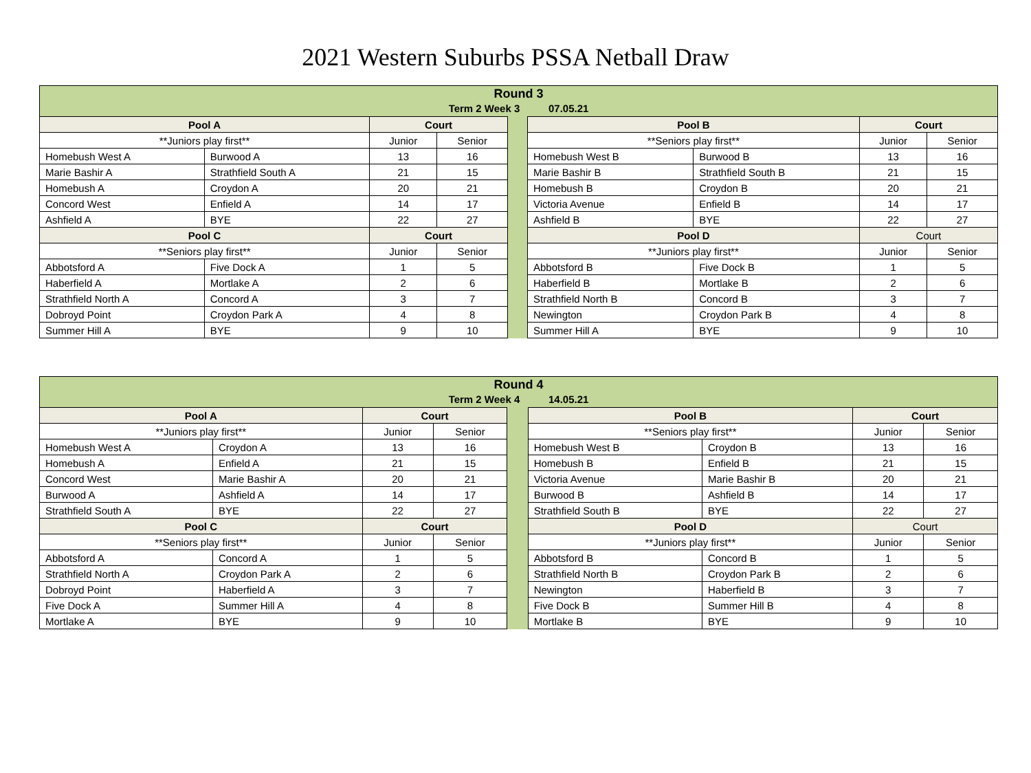2021 Western Suburbs PSSA Netball Draw
| Round 3 Term 2 Week 3 07.05.21 | | | | | | | | |
| Pool A | | Court | | | Pool B | | Court | |
| **Juniors play first** | | Junior | Senior | | **Seniors play first** | | Junior | Senior |
| Homebush West A | Burwood A | 13 | 16 | | Homebush West B | Burwood B | 13 | 16 |
| Marie Bashir A | Strathfield South A | 21 | 15 | | Marie Bashir B | Strathfield South B | 21 | 15 |
| Homebush A | Croydon A | 20 | 21 | | Homebush B | Croydon B | 20 | 21 |
| Concord West | Enfield A | 14 | 17 | | Victoria Avenue | Enfield B | 14 | 17 |
| Ashfield A | BYE | 22 | 27 | | Ashfield B | BYE | 22 | 27 |
| Pool C | | Court | | | Pool D | | Court | |
| **Seniors play first** | | Junior | Senior | | **Juniors play first** | | Junior | Senior |
| Abbotsford A | Five Dock A | 1 | 5 | | Abbotsford B | Five Dock B | 1 | 5 |
| Haberfield A | Mortlake A | 2 | 6 | | Haberfield B | Mortlake B | 2 | 6 |
| Strathfield North A | Concord A | 3 | 7 | | Strathfield North B | Concord B | 3 | 7 |
| Dobroyd Point | Croydon Park A | 4 | 8 | | Newington | Croydon Park B | 4 | 8 |
| Summer Hill A | BYE | 9 | 10 | | Summer Hill A | BYE | 9 | 10 |
| Round 4 Term 2 Week 4 14.05.21 | | | | | | | | |
| Pool A | | Court | | | Pool B | | Court | |
| **Juniors play first** | | Junior | Senior | | **Seniors play first** | | Junior | Senior |
| Homebush West A | Croydon A | 13 | 16 | | Homebush West B | Croydon B | 13 | 16 |
| Homebush A | Enfield A | 21 | 15 | | Homebush B | Enfield B | 21 | 15 |
| Concord West | Marie Bashir A | 20 | 21 | | Victoria Avenue | Marie Bashir B | 20 | 21 |
| Burwood A | Ashfield A | 14 | 17 | | Burwood B | Ashfield B | 14 | 17 |
| Strathfield South A | BYE | 22 | 27 | | Strathfield South B | BYE | 22 | 27 |
| Pool C | | Court | | | Pool D | | Court | |
| **Seniors play first** | | Junior | Senior | | **Juniors play first** | | Junior | Senior |
| Abbotsford A | Concord A | 1 | 5 | | Abbotsford B | Concord B | 1 | 5 |
| Strathfield North A | Croydon Park A | 2 | 6 | | Strathfield North B | Croydon Park B | 2 | 6 |
| Dobroyd Point | Haberfield A | 3 | 7 | | Newington | Haberfield B | 3 | 7 |
| Five Dock A | Summer Hill A | 4 | 8 | | Five Dock B | Summer Hill B | 4 | 8 |
| Mortlake A | BYE | 9 | 10 | | Mortlake B | BYE | 9 | 10 |